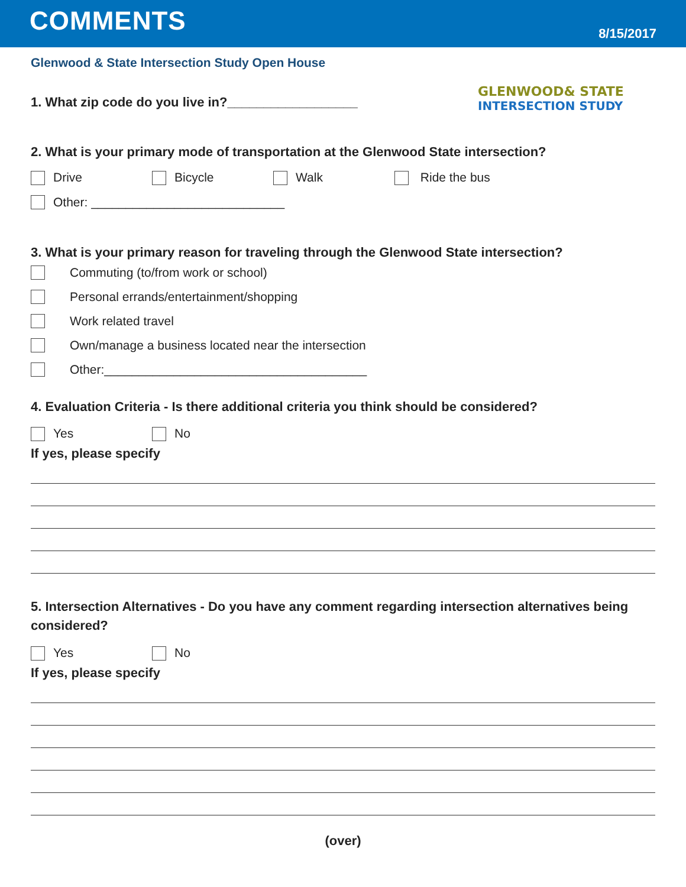COMMENTS
8/15/2017
GLENWOOD& STATE
INTERSECTION STUDY
Glenwood & State Intersection Study Open House
1. What zip code do you live in?__________________
2. What is your primary mode of transportation at the Glenwood State intersection?
Drive Bicycle Walk Ride the bus
Other: ____________________________
3. What is your primary reason for traveling through the Glenwood State intersection?
Commuting (to/from work or school)
Personal errands/entertainment/shopping
Work related travel
Own/manage a business located near the intersection
Other:______________________________________
4. Evaluation Criteria - Is there additional criteria you think should be considered?
Yes No
If yes, please specify
5. Intersection Alternatives - Do you have any comment regarding intersection alternatives being considered?
Yes No
If yes, please specify
(over)